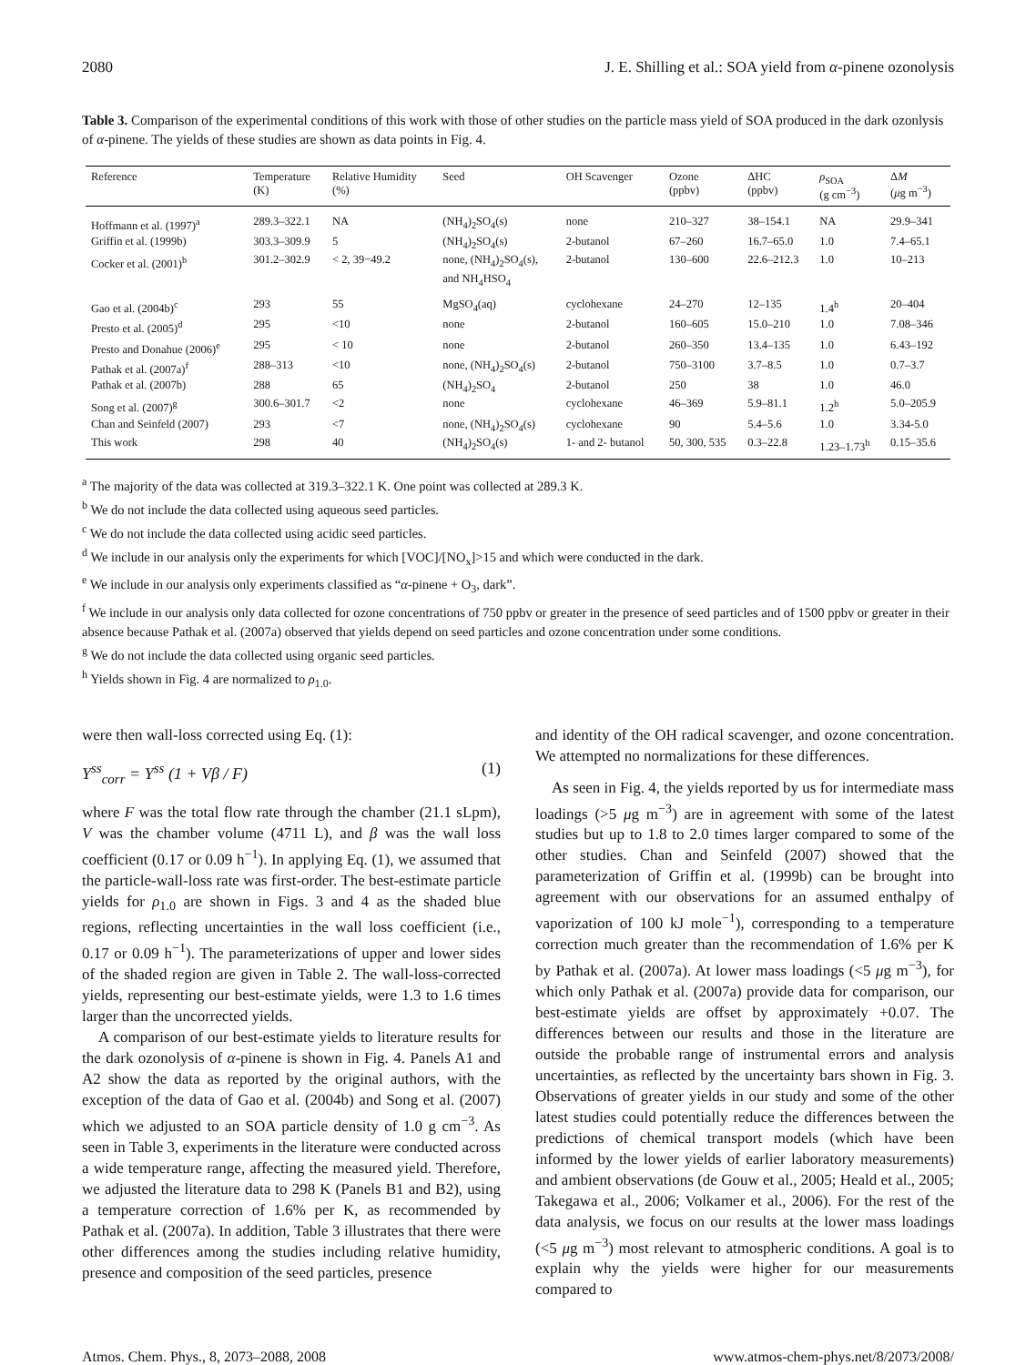2080 J. E. Shilling et al.: SOA yield from α-pinene ozonolysis
Table 3. Comparison of the experimental conditions of this work with those of other studies on the particle mass yield of SOA produced in the dark ozonlysis of α-pinene. The yields of these studies are shown as data points in Fig. 4.
| Reference | Temperature (K) | Relative Humidity (%) | Seed | OH Scavenger | Ozone (ppbv) | ΔHC (ppbv) | ρ<sub>SOA</sub> (g cm<sup>−3</sup>) | Δ M ( μ g m<sup>−3</sup>) |
| --- | --- | --- | --- | --- | --- | --- | --- | --- |
| Hoffmann et al. (1997)<sup>a</sup> | 289.3–322.1 | NA | (NH<sub>4</sub>)<sub>2</sub>SO<sub>4</sub>(s) | none | 210–327 | 38–154.1 | NA | 29.9–341 |
| Griffin et al. (1999b) | 303.3–309.9 | 5 | (NH<sub>4</sub>)<sub>2</sub>SO<sub>4</sub>(s) | 2-butanol | 67–260 | 16.7–65.0 | 1.0 | 7.4–65.1 |
| Cocker et al. (2001)<sup>b</sup> | 301.2–302.9 | < 2, 39−49.2 | none, (NH<sub>4</sub>)<sub>2</sub>SO<sub>4</sub>(s), and NH<sub>4</sub>HSO<sub>4</sub> | 2-butanol | 130–600 | 22.6–212.3 | 1.0 | 10–213 |
| Gao et al. (2004b)<sup>c</sup> | 293 | 55 | MgSO<sub>4</sub>(aq) | cyclohexane | 24–270 | 12–135 | 1.4<sup>h</sup> | 20–404 |
| Presto et al. (2005)<sup>d</sup> | 295 | <10 | none | 2-butanol | 160–605 | 15.0–210 | 1.0 | 7.08–346 |
| Presto and Donahue (2006)<sup>e</sup> | 295 | < 10 | none | 2-butanol | 260–350 | 13.4–135 | 1.0 | 6.43–192 |
| Pathak et al. (2007a)<sup>f</sup> | 288–313 | <10 | none, (NH<sub>4</sub>)<sub>2</sub>SO<sub>4</sub>(s) | 2-butanol | 750–3100 | 3.7–8.5 | 1.0 | 0.7–3.7 |
| Pathak et al. (2007b) | 288 | 65 | (NH<sub>4</sub>)<sub>2</sub>SO<sub>4</sub> | 2-butanol | 250 | 38 | 1.0 | 46.0 |
| Song et al. (2007)<sup>g</sup> | 300.6–301.7 | <2 | none | cyclohexane | 46–369 | 5.9–81.1 | 1.2<sup>h</sup> | 5.0–205.9 |
| Chan and Seinfeld (2007) | 293 | <7 | none, (NH<sub>4</sub>)<sub>2</sub>SO<sub>4</sub>(s) | cyclohexane | 90 | 5.4–5.6 | 1.0 | 3.34-5.0 |
| This work | 298 | 40 | (NH<sub>4</sub>)<sub>2</sub>SO<sub>4</sub>(s) | 1- and 2- butanol | 50, 300, 535 | 0.3–22.8 | 1.23–1.73<sup>h</sup> | 0.15–35.6 |
<sup>a</sup> The majority of the data was collected at 319.3–322.1 K. One point was collected at 289.3 K.
<sup>b</sup> We do not include the data collected using aqueous seed particles.
<sup>c</sup> We do not include the data collected using acidic seed particles.
<sup>d</sup> We include in our analysis only the experiments for which [VOC]/[NO<sub>x</sub>]>15 and which were conducted in the dark.
<sup>e</sup> We include in our analysis only experiments classified as “α-pinene + O<sub>3</sub>, dark”.
<sup>f</sup> We include in our analysis only data collected for ozone concentrations of 750 ppbv or greater in the presence of seed particles and of 1500 ppbv or greater in their absence because Pathak et al. (2007a) observed that yields depend on seed particles and ozone concentration under some conditions.
<sup>g</sup> We do not include the data collected using organic seed particles.
<sup>h</sup> Yields shown in Fig. 4 are normalized to ρ<sub>1.0</sub>.
were then wall-loss corrected using Eq. (1):
Y<sup>ss</sup><sub>corr</sub> = Y<sup>ss</sup> (1 + Vβ / F) (1)
where F was the total flow rate through the chamber (21.1 sLpm), V was the chamber volume (4711 L), and β was the wall loss coefficient (0.17 or 0.09 h<sup>−1</sup>). In applying Eq. (1), we assumed that the particle-wall-loss rate was first-order. The best-estimate particle yields for ρ<sub>1.0</sub> are shown in Figs. 3 and 4 as the shaded blue regions, reflecting uncertainties in the wall loss coefficient (i.e., 0.17 or 0.09 h<sup>−1</sup>). The parameterizations of upper and lower sides of the shaded region are given in Table 2. The wall-loss-corrected yields, representing our best-estimate yields, were 1.3 to 1.6 times larger than the uncorrected yields.
A comparison of our best-estimate yields to literature results for the dark ozonolysis of α-pinene is shown in Fig. 4. Panels A1 and A2 show the data as reported by the original authors, with the exception of the data of Gao et al. (2004b) and Song et al. (2007) which we adjusted to an SOA particle density of 1.0 g cm<sup>−3</sup>. As seen in Table 3, experiments in the literature were conducted across a wide temperature range, affecting the measured yield. Therefore, we adjusted the literature data to 298 K (Panels B1 and B2), using a temperature correction of 1.6% per K, as recommended by Pathak et al. (2007a). In addition, Table 3 illustrates that there were other differences among the studies including relative humidity, presence and composition of the seed particles, presence
and identity of the OH radical scavenger, and ozone concentration. We attempted no normalizations for these differences.
As seen in Fig. 4, the yields reported by us for intermediate mass loadings (>5 μg m<sup>−3</sup>) are in agreement with some of the latest studies but up to 1.8 to 2.0 times larger compared to some of the other studies. Chan and Seinfeld (2007) showed that the parameterization of Griffin et al. (1999b) can be brought into agreement with our observations for an assumed enthalpy of vaporization of 100 kJ mole<sup>−1</sup>), corresponding to a temperature correction much greater than the recommendation of 1.6% per K by Pathak et al. (2007a). At lower mass loadings (<5 μg m<sup>−3</sup>), for which only Pathak et al. (2007a) provide data for comparison, our best-estimate yields are offset by approximately +0.07. The differences between our results and those in the literature are outside the probable range of instrumental errors and analysis uncertainties, as reflected by the uncertainty bars shown in Fig. 3. Observations of greater yields in our study and some of the other latest studies could potentially reduce the differences between the predictions of chemical transport models (which have been informed by the lower yields of earlier laboratory measurements) and ambient observations (de Gouw et al., 2005; Heald et al., 2005; Takegawa et al., 2006; Volkamer et al., 2006). For the rest of the data analysis, we focus on our results at the lower mass loadings (<5 μg m<sup>−3</sup>) most relevant to atmospheric conditions. A goal is to explain why the yields were higher for our measurements compared to
Atmos. Chem. Phys., 8, 2073–2088, 2008 www.atmos-chem-phys.net/8/2073/2008/